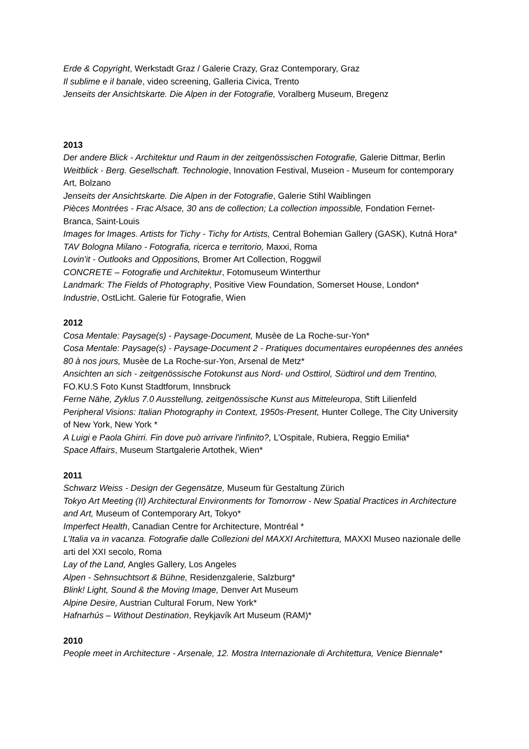Erde & Copyright, Werkstadt Graz / Galerie Crazy, Graz Contemporary, Graz
Il sublime e il banale, video screening, Galleria Civica, Trento
Jenseits der Ansichtskarte. Die Alpen in der Fotografie, Voralberg Museum, Bregenz
2013
Der andere Blick - Architektur und Raum in der zeitgenössischen Fotografie, Galerie Dittmar, Berlin
Weitblick - Berg. Gesellschaft. Technologie, Innovation Festival, Museion - Museum for contemporary Art, Bolzano
Jenseits der Ansichtskarte. Die Alpen in der Fotografie, Galerie Stihl Waiblingen
Pièces Montrées - Frac Alsace, 30 ans de collection; La collection impossible, Fondation Fernet-Branca, Saint-Louis
Images for Images. Artists for Tichy - Tichy for Artists, Central Bohemian Gallery (GASK), Kutná Hora*
TAV Bologna Milano - Fotografia, ricerca e territorio, Maxxi, Roma
Lovin'it - Outlooks and Oppositions, Bromer Art Collection, Roggwil
CONCRETE – Fotografie und Architektur, Fotomuseum Winterthur
Landmark: The Fields of Photography, Positive View Foundation, Somerset House, London*
Industrie, OstLicht. Galerie für Fotografie, Wien
2012
Cosa Mentale: Paysage(s) - Paysage-Document, Musèe de La Roche-sur-Yon*
Cosa Mentale: Paysage(s) - Paysage-Document 2 - Pratiques documentaires européennes des années 80 à nos jours, Musèe de La Roche-sur-Yon, Arsenal de Metz*
Ansichten an sich - zeitgenössische Fotokunst aus Nord- und Osttirol, Südtirol und dem Trentino, FO.KU.S Foto Kunst Stadtforum, Innsbruck
Ferne Nähe, Zyklus 7.0 Ausstellung, zeitgenössische Kunst aus Mitteleuropa, Stift Lilienfeld
Peripheral Visions: Italian Photography in Context, 1950s-Present, Hunter College, The City University of New York, New York *
A Luigi e Paola Ghirri. Fin dove può arrivare l'infinito?, L’Ospitale, Rubiera, Reggio Emilia*
Space Affairs, Museum Startgalerie Artothek, Wien*
2011
Schwarz Weiss - Design der Gegensätze, Museum für Gestaltung Zürich
Tokyo Art Meeting (II) Architectural Environments for Tomorrow - New Spatial Practices in Architecture and Art, Museum of Contemporary Art, Tokyo*
Imperfect Health, Canadian Centre for Architecture, Montréal *
L’Italia va in vacanza. Fotografie dalle Collezioni del MAXXI Architettura, MAXXI Museo nazionale delle arti del XXI secolo, Roma
Lay of the Land, Angles Gallery, Los Angeles
Alpen - Sehnsuchtsort & Bühne, Residenzgalerie, Salzburg*
Blink! Light, Sound & the Moving Image, Denver Art Museum
Alpine Desire, Austrian Cultural Forum, New York*
Hafnarhús – Without Destination, Reykjavík Art Museum (RAM)*
2010
People meet in Architecture - Arsenale, 12. Mostra Internazionale di Architettura, Venice Biennale*